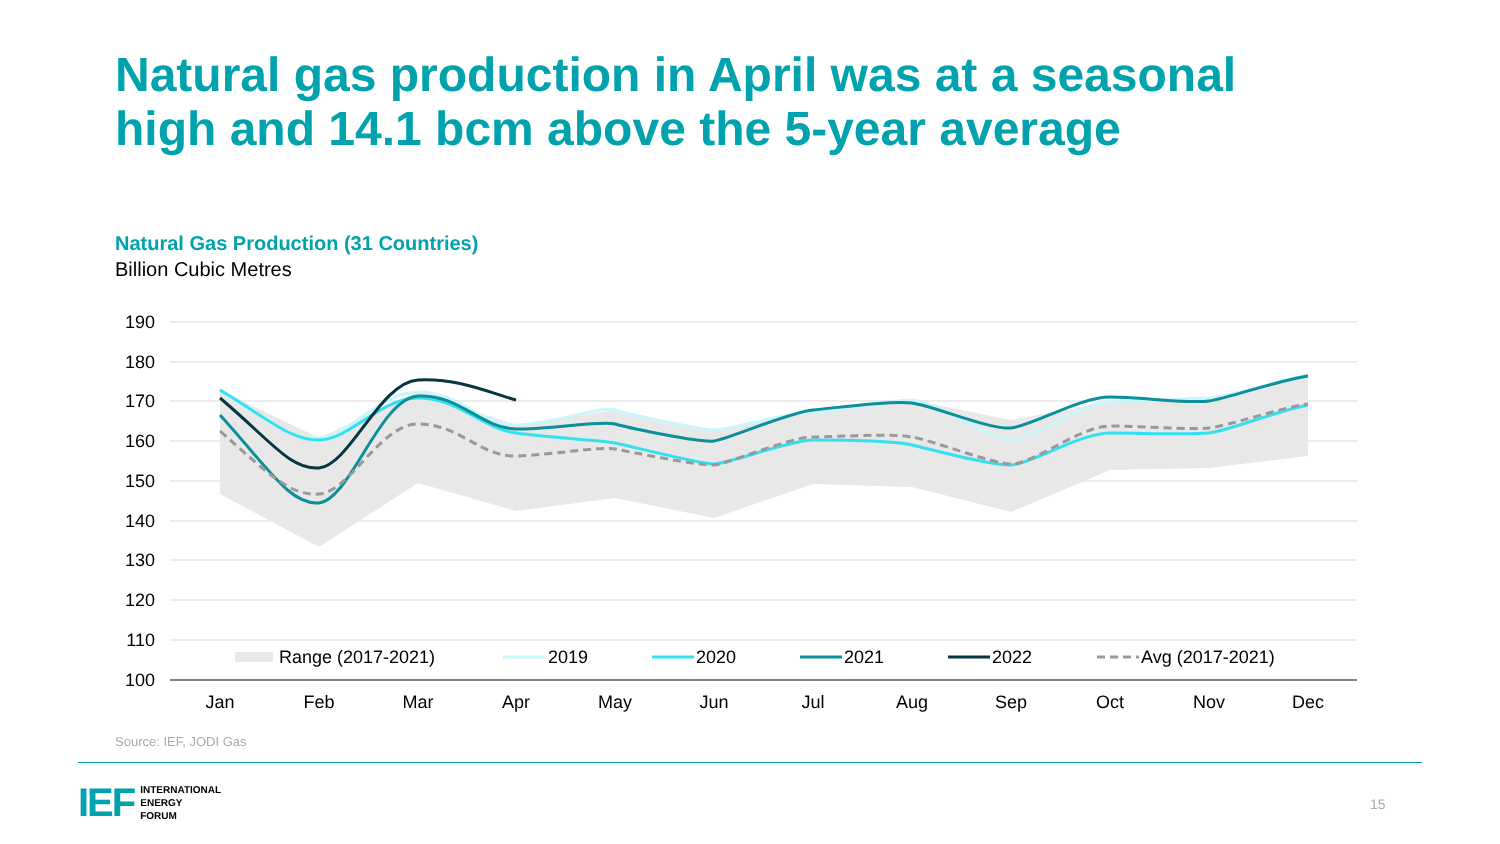Natural gas production in April was at a seasonal
high and 14.1 bcm above the 5-year average
Natural Gas Production (31 Countries)
Billion Cubic Metres
190
180
170
160
150
140
130
120
110
100
Range (2017-2021)
2019
2020
2021
2022
Avg (2017-2021)
Jan
Feb
Mar
Apr
May
Jun
Jul
Aug
Sep
Oct
Nov
Dec
Source: IEF, JODI Gas
IEF INTERNATIONAL
ENERGY
FORUM
15